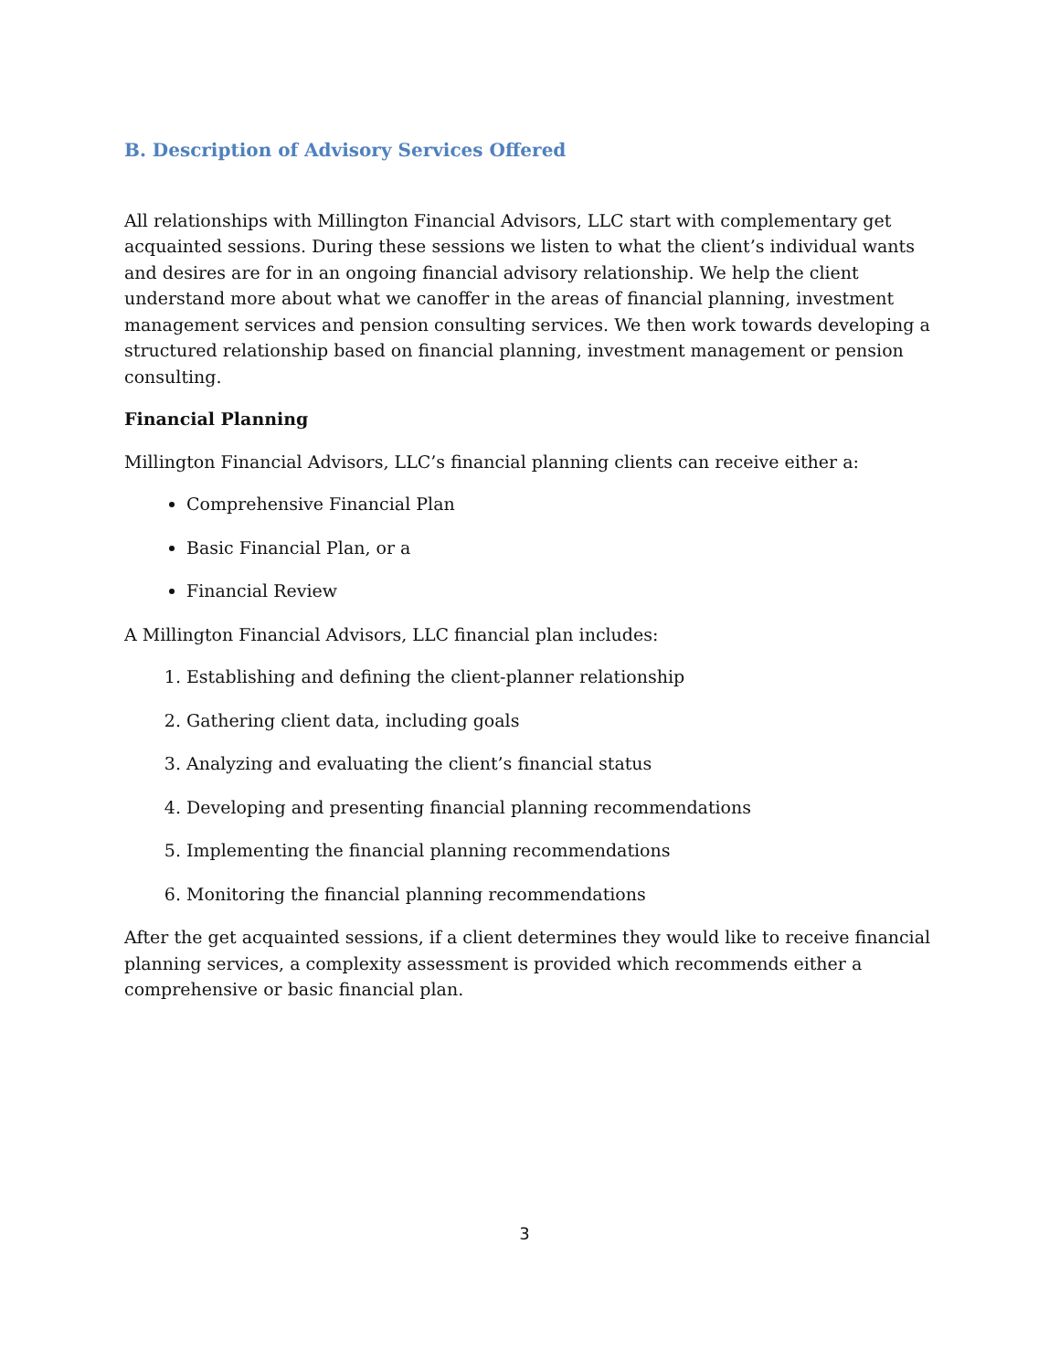B. Description of Advisory Services Offered
All relationships with Millington Financial Advisors, LLC start with complementary get acquainted sessions. During these sessions we listen to what the client’s individual wants and desires are for in an ongoing financial advisory relationship. We help the client understand more about what we canoffer in the areas of financial planning, investment management services and pension consulting services. We then work towards developing a structured relationship based on financial planning, investment management or pension consulting.
Financial Planning
Millington Financial Advisors, LLC’s financial planning clients can receive either a:
Comprehensive Financial Plan
Basic Financial Plan, or a
Financial Review
A Millington Financial Advisors, LLC financial plan includes:
1. Establishing and defining the client-planner relationship
2. Gathering client data, including goals
3. Analyzing and evaluating the client’s financial status
4. Developing and presenting financial planning recommendations
5. Implementing the financial planning recommendations
6. Monitoring the financial planning recommendations
After the get acquainted sessions, if a client determines they would like to receive financial planning services, a complexity assessment is provided which recommends either a comprehensive or basic financial plan.
3